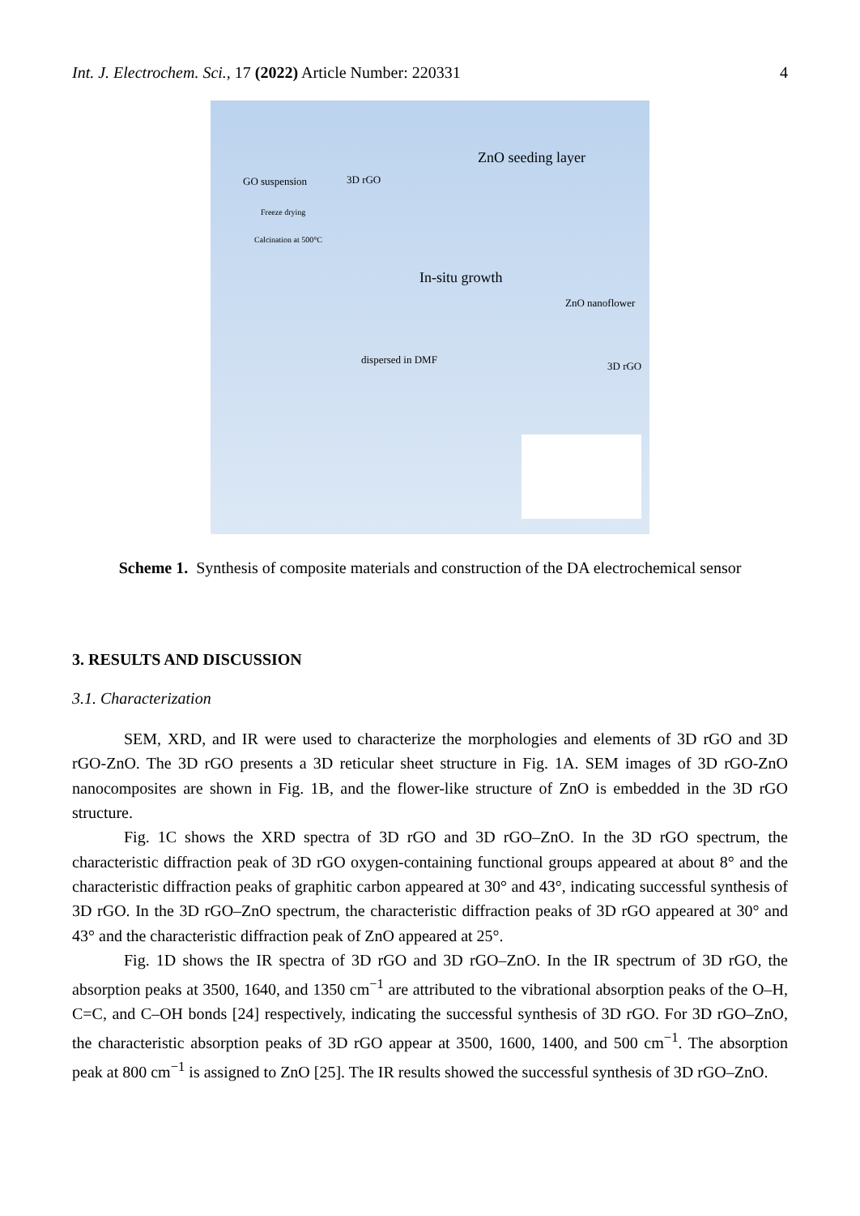Int. J. Electrochem. Sci., 17 (2022) Article Number: 220331 4
GO suspension 3D rGO
Freeze drying
Calcination at 500°C
ZnO seeding layer
In-situ growth
ZnO nanoflower
dispersed in DMF
3D rGO
Scheme 1. Synthesis of composite materials and construction of the DA electrochemical sensor
3. RESULTS AND DISCUSSION
3.1. Characterization
SEM, XRD, and IR were used to characterize the morphologies and elements of 3D rGO and 3D rGO-ZnO. The 3D rGO presents a 3D reticular sheet structure in Fig. 1A. SEM images of 3D rGO-ZnO nanocomposites are shown in Fig. 1B, and the flower-like structure of ZnO is embedded in the 3D rGO structure.
Fig. 1C shows the XRD spectra of 3D rGO and 3D rGO–ZnO. In the 3D rGO spectrum, the characteristic diffraction peak of 3D rGO oxygen-containing functional groups appeared at about 8° and the characteristic diffraction peaks of graphitic carbon appeared at 30° and 43°, indicating successful synthesis of 3D rGO. In the 3D rGO–ZnO spectrum, the characteristic diffraction peaks of 3D rGO appeared at 30° and 43° and the characteristic diffraction peak of ZnO appeared at 25°.
Fig. 1D shows the IR spectra of 3D rGO and 3D rGO–ZnO. In the IR spectrum of 3D rGO, the absorption peaks at 3500, 1640, and 1350 cm<sup>−1</sup> are attributed to the vibrational absorption peaks of the O–H, C=C, and C–OH bonds [24] respectively, indicating the successful synthesis of 3D rGO. For 3D rGO–ZnO, the characteristic absorption peaks of 3D rGO appear at 3500, 1600, 1400, and 500 cm<sup>−1</sup>. The absorption peak at 800 cm<sup>−1</sup> is assigned to ZnO [25]. The IR results showed the successful synthesis of 3D rGO–ZnO.